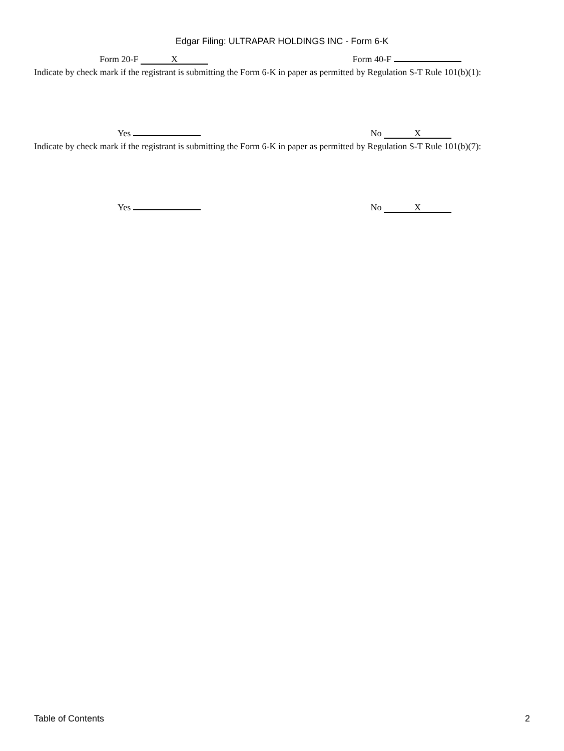Edgar Filing: ULTRAPAR HOLDINGS INC - Form 6-K
Form 20-F X
Form 40-F
Indicate by check mark if the registrant is submitting the Form 6-K in paper as permitted by Regulation S-T Rule 101(b)(1):
Yes No X
Indicate by check mark if the registrant is submitting the Form 6-K in paper as permitted by Regulation S-T Rule 101(b)(7):
Yes No X
Table of Contents 2